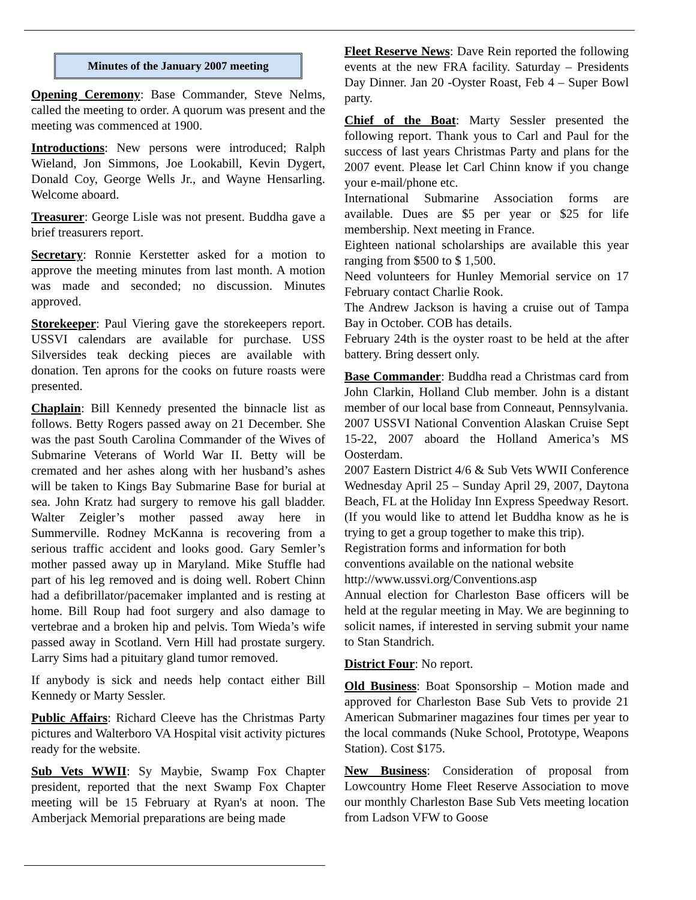Minutes of the January 2007 meeting
Opening Ceremony: Base Commander, Steve Nelms, called the meeting to order. A quorum was present and the meeting was commenced at 1900.
Introductions: New persons were introduced; Ralph Wieland, Jon Simmons, Joe Lookabill, Kevin Dygert, Donald Coy, George Wells Jr., and Wayne Hensarling. Welcome aboard.
Treasurer: George Lisle was not present. Buddha gave a brief treasurers report.
Secretary: Ronnie Kerstetter asked for a motion to approve the meeting minutes from last month. A motion was made and seconded; no discussion. Minutes approved.
Storekeeper: Paul Viering gave the storekeepers report. USSVI calendars are available for purchase. USS Silversides teak decking pieces are available with donation. Ten aprons for the cooks on future roasts were presented.
Chaplain: Bill Kennedy presented the binnacle list as follows. Betty Rogers passed away on 21 December. She was the past South Carolina Commander of the Wives of Submarine Veterans of World War II. Betty will be cremated and her ashes along with her husband’s ashes will be taken to Kings Bay Submarine Base for burial at sea. John Kratz had surgery to remove his gall bladder. Walter Zeigler’s mother passed away here in Summerville. Rodney McKanna is recovering from a serious traffic accident and looks good. Gary Semler’s mother passed away up in Maryland. Mike Stuffle had part of his leg removed and is doing well. Robert Chinn had a defibrillator/pacemaker implanted and is resting at home. Bill Roup had foot surgery and also damage to vertebrae and a broken hip and pelvis. Tom Wieda’s wife passed away in Scotland. Vern Hill had prostate surgery. Larry Sims had a pituitary gland tumor removed.
If anybody is sick and needs help contact either Bill Kennedy or Marty Sessler.
Public Affairs: Richard Cleeve has the Christmas Party pictures and Walterboro VA Hospital visit activity pictures ready for the website.
Sub Vets WWII: Sy Maybie, Swamp Fox Chapter president, reported that the next Swamp Fox Chapter meeting will be 15 February at Ryan's at noon. The Amberjack Memorial preparations are being made
Fleet Reserve News: Dave Rein reported the following events at the new FRA facility. Saturday – Presidents Day Dinner. Jan 20 -Oyster Roast, Feb 4 – Super Bowl party.
Chief of the Boat: Marty Sessler presented the following report. Thank yous to Carl and Paul for the success of last years Christmas Party and plans for the 2007 event. Please let Carl Chinn know if you change your e-mail/phone etc.
International Submarine Association forms are available. Dues are $5 per year or $25 for life membership. Next meeting in France.
Eighteen national scholarships are available this year ranging from $500 to $ 1,500.
Need volunteers for Hunley Memorial service on 17 February contact Charlie Rook.
The Andrew Jackson is having a cruise out of Tampa Bay in October. COB has details.
February 24th is the oyster roast to be held at the after battery. Bring dessert only.
Base Commander: Buddha read a Christmas card from John Clarkin, Holland Club member. John is a distant member of our local base from Conneaut, Pennsylvania.
2007 USSVI National Convention Alaskan Cruise Sept 15-22, 2007 aboard the Holland America’s MS Oosterdam.
2007 Eastern District 4/6 & Sub Vets WWII Conference Wednesday April 25 – Sunday April 29, 2007, Daytona Beach, FL at the Holiday Inn Express Speedway Resort. (If you would like to attend let Buddha know as he is trying to get a group together to make this trip).
Registration forms and information for both
conventions available on the national website
http://www.ussvi.org/Conventions.asp
Annual election for Charleston Base officers will be held at the regular meeting in May. We are beginning to solicit names, if interested in serving submit your name to Stan Standrich.
District Four: No report.
Old Business: Boat Sponsorship – Motion made and approved for Charleston Base Sub Vets to provide 21 American Submariner magazines four times per year to the local commands (Nuke School, Prototype, Weapons Station). Cost $175.
New Business: Consideration of proposal from Lowcountry Home Fleet Reserve Association to move our monthly Charleston Base Sub Vets meeting location from Ladson VFW to Goose